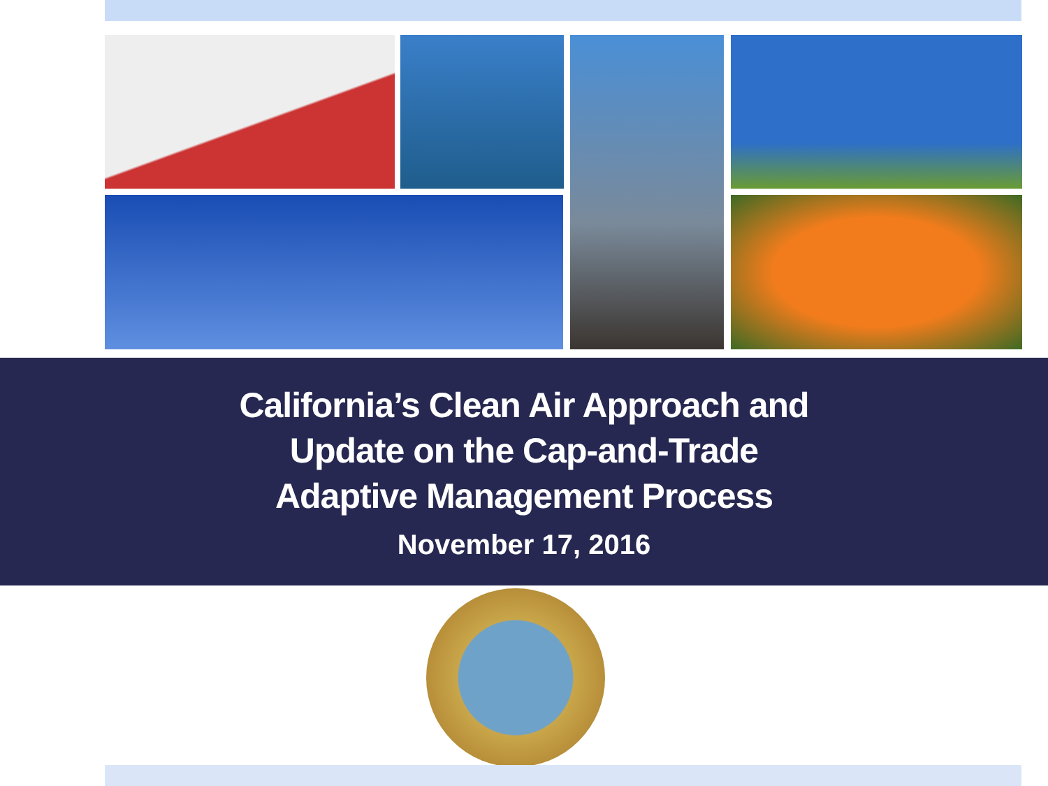California’s Clean Air Approach and
Update on the Cap-and-Trade
Adaptive Management Process
November 17, 2016